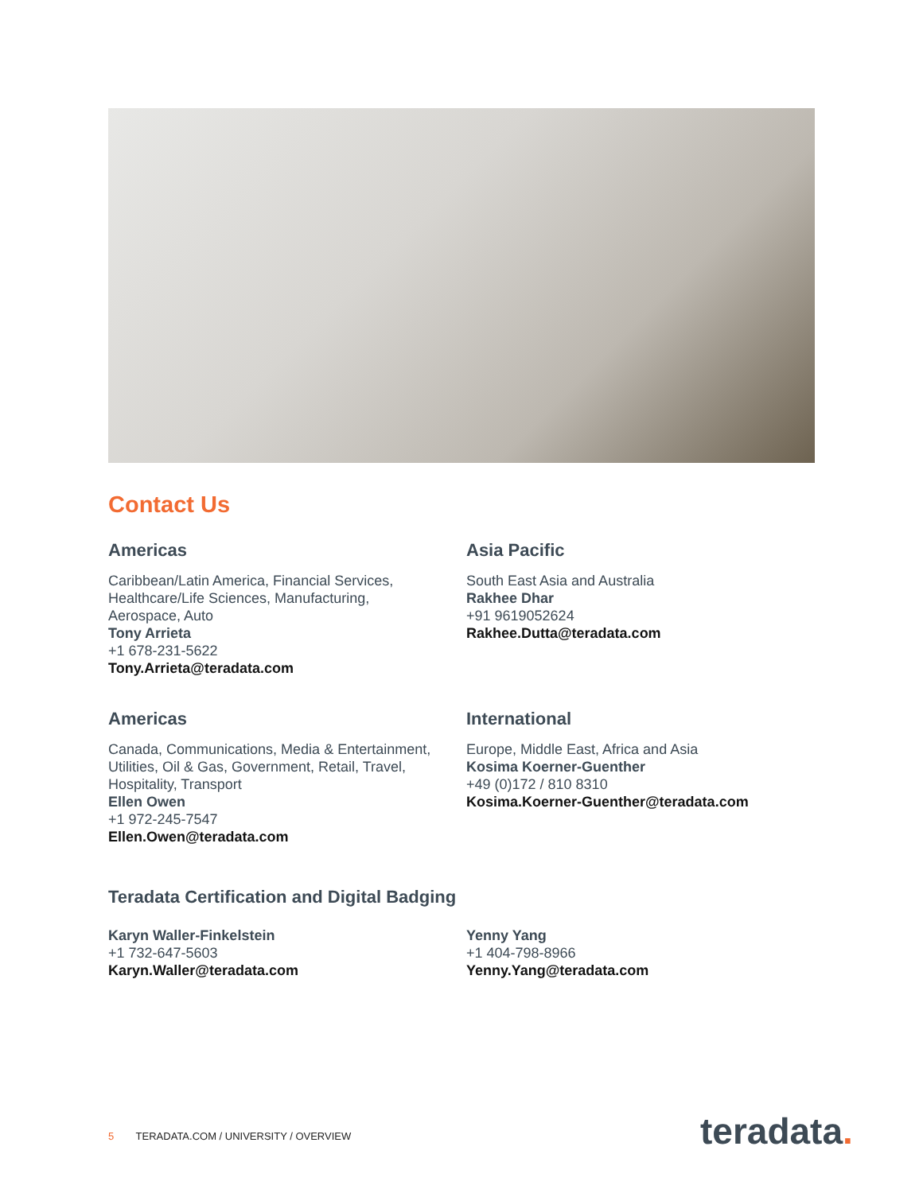Contact Us
Americas
Caribbean/Latin America, Financial Services,
Healthcare/Life Sciences, Manufacturing,
Aerospace, Auto
Tony Arrieta
+1 678-231-5622
Tony.Arrieta@teradata.com
Asia Pacific
South East Asia and Australia
Rakhee Dhar
+91 9619052624
Rakhee.Dutta@teradata.com
Americas
Canada, Communications, Media & Entertainment,
Utilities, Oil & Gas, Government, Retail, Travel,
Hospitality, Transport
Ellen Owen
+1 972-245-7547
Ellen.Owen@teradata.com
International
Europe, Middle East, Africa and Asia
Kosima Koerner-Guenther
+49 (0)172 / 810 8310
Kosima.Koerner-Guenther@teradata.com
Teradata Certification and Digital Badging
Karyn Waller-Finkelstein
+1 732-647-5603
Karyn.Waller@teradata.com
Yenny Yang
+1 404-798-8966
Yenny.Yang@teradata.com
5 TERADATA.COM / UNIVERSITY / OVERVIEW
teradata.